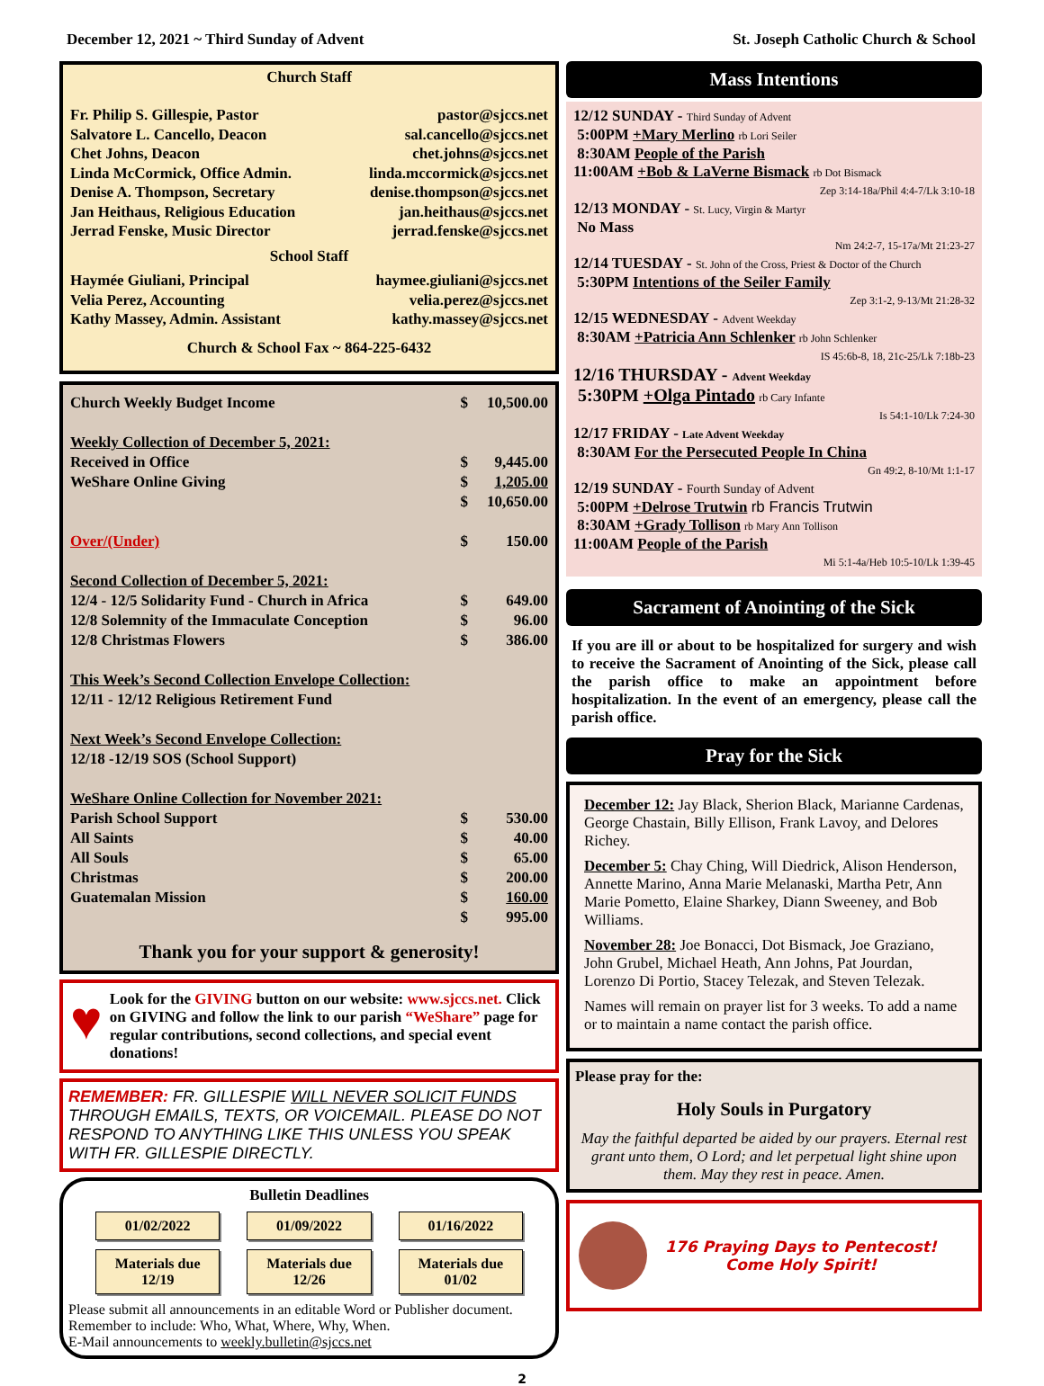December 12, 2021 ~ Third Sunday of Advent St. Joseph Catholic Church & School
Church Staff
| Fr. Philip S. Gillespie, Pastor | pastor@sjccs.net |
| Salvatore L. Cancello, Deacon | sal.cancello@sjccs.net |
| Chet Johns, Deacon | chet.johns@sjccs.net |
| Linda McCormick, Office Admin. | linda.mccormick@sjccs.net |
| Denise A. Thompson, Secretary | denise.thompson@sjccs.net |
| Jan Heithaus, Religious Education | jan.heithaus@sjccs.net |
| Jerrad Fenske, Music Director | jerrad.fenske@sjccs.net |
| School Staff | |
| Haymée Giuliani, Principal | haymee.giuliani@sjccs.net |
| Velia Perez, Accounting | velia.perez@sjccs.net |
| Kathy Massey, Admin. Assistant | kathy.massey@sjccs.net |
| Church & School Fax ~ 864-225-6432 | |
| Church Weekly Budget Income | $ | 10,500.00 |
| Weekly Collection of December 5, 2021: | | |
| Received in Office | $ | 9,445.00 |
| WeShare Online Giving | $ | 1,205.00 |
| | $ | 10,650.00 |
| Over/(Under) | $ | 150.00 |
| Second Collection of December 5, 2021: | | |
| 12/4 - 12/5 Solidarity Fund - Church in Africa | $ | 649.00 |
| 12/8 Solemnity of the Immaculate Conception | $ | 96.00 |
| 12/8 Christmas Flowers | $ | 386.00 |
| This Week’s Second Collection Envelope Collection: | | |
| 12/11 - 12/12 Religious Retirement Fund | | |
| Next Week’s Second Envelope Collection: | | |
| 12/18 -12/19 SOS (School Support) | | |
| WeShare Online Collection for November 2021: | | |
| Parish School Support | $ | 530.00 |
| All Saints | $ | 40.00 |
| All Souls | $ | 65.00 |
| Christmas | $ | 200.00 |
| Guatemalan Mission | $ | 160.00 |
| | $ | 995.00 |
Thank you for your support & generosity!
♥
Look for the GIVING button on our website: www.sjccs.net. Click on GIVING and follow the link to our parish “WeShare” page for regular contributions, second collections, and special event donations!
REMEMBER: FR. GILLESPIE WILL NEVER SOLICIT FUNDS THROUGH EMAILS, TEXTS, OR VOICEMAIL. PLEASE DO NOT RESPOND TO ANYTHING LIKE THIS UNLESS YOU SPEAK WITH FR. GILLESPIE DIRECTLY.
Bulletin Deadlines
01/02/2022
01/09/2022
01/16/2022
Materials due 12/19
Materials due 12/26
Materials due 01/02
Please submit all announcements in an editable Word or Publisher document.
Remember to include: Who, What, Where, Why, When.
E-Mail announcements to weekly.bulletin@sjccs.net
Mass Intentions
12/12 SUNDAY - Third Sunday of Advent
5:00PM +Mary Merlino rb Lori Seiler
8:30AM People of the Parish
11:00AM +Bob & LaVerne Bismack rb Dot Bismack
Zep 3:14-18a/Phil 4:4-7/Lk 3:10-18
12/13 MONDAY - St. Lucy, Virgin & Martyr
No Mass
Nm 24:2-7, 15-17a/Mt 21:23-27
12/14 TUESDAY - St. John of the Cross, Priest & Doctor of the Church
5:30PM Intentions of the Seiler Family
Zep 3:1-2, 9-13/Mt 21:28-32
12/15 WEDNESDAY - Advent Weekday
8:30AM +Patricia Ann Schlenker rb John Schlenker
IS 45:6b-8, 18, 21c-25/Lk 7:18b-23
12/16 THURSDAY - Advent Weekday
5:30PM +Olga Pintado rb Cary Infante
Is 54:1-10/Lk 7:24-30
12/17 FRIDAY - Late Advent Weekday
8:30AM For the Persecuted People In China
Gn 49:2, 8-10/Mt 1:1-17
12/19 SUNDAY - Fourth Sunday of Advent
5:00PM +Delrose Trutwin rb Francis Trutwin
8:30AM +Grady Tollison rb Mary Ann Tollison
11:00AM People of the Parish
Mi 5:1-4a/Heb 10:5-10/Lk 1:39-45
Sacrament of Anointing of the Sick
If you are ill or about to be hospitalized for surgery and wish to receive the Sacrament of Anointing of the Sick, please call the parish office to make an appointment before hospitalization. In the event of an emergency, please call the parish office.
Pray for the Sick
December 12: Jay Black, Sherion Black, Marianne Cardenas, George Chastain, Billy Ellison, Frank Lavoy, and Delores Richey.
December 5: Chay Ching, Will Diedrick, Alison Henderson, Annette Marino, Anna Marie Melanaski, Martha Petr, Ann Marie Pometto, Elaine Sharkey, Diann Sweeney, and Bob Williams.
November 28: Joe Bonacci, Dot Bismack, Joe Graziano, John Grubel, Michael Heath, Ann Johns, Pat Jourdan, Lorenzo Di Portio, Stacey Telezak, and Steven Telezak.
Names will remain on prayer list for 3 weeks. To add a name or to maintain a name contact the parish office.
Please pray for the:
Holy Souls in Purgatory
May the faithful departed be aided by our prayers. Eternal rest grant unto them, O Lord; and let perpetual light shine upon them. May they rest in peace. Amen.
176 Praying Days to Pentecost!
Come Holy Spirit!
2